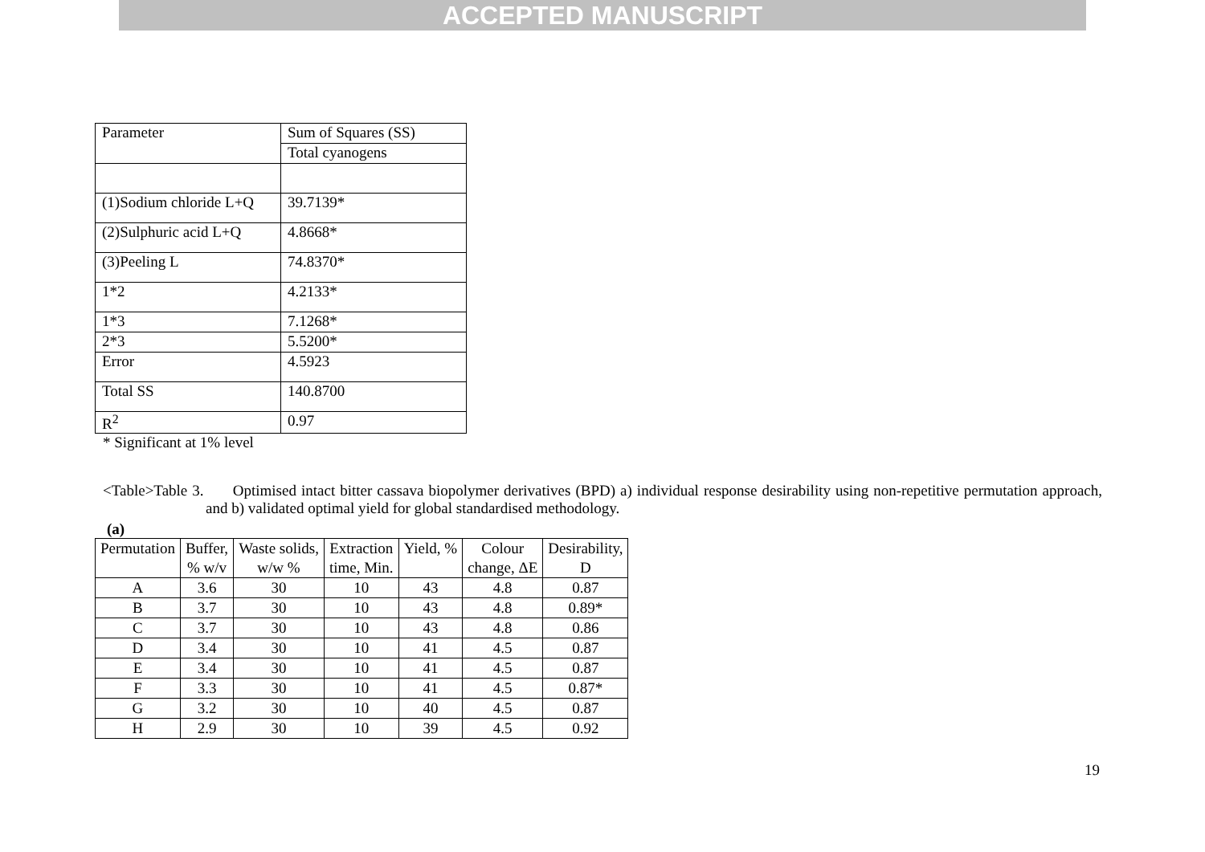ACCEPTED MANUSCRIPT
| Parameter | Sum of Squares (SS) |
| | Total cyanogens |
| (1)Sodium chloride L+Q | 39.7139* |
| (2)Sulphuric acid L+Q | 4.8668* |
| (3)Peeling L | 74.8370* |
| 1*2 | 4.2133* |
| 1*3 | 7.1268* |
| 2*3 | 5.5200* |
| Error | 4.5923 |
| Total SS | 140.8700 |
| R<sup>2</sup> | 0.97 |
* Significant at 1% level
<Table>Table 3. Optimised intact bitter cassava biopolymer derivatives (BPD) a) individual response desirability using non-repetitive permutation approach, and b) validated optimal yield for global standardised methodology.
(a)
| Permutation | Buffer, % w/v | Waste solids, w/w % | Extraction time, Min. | Yield, % | Colour change, ΔE | Desirability, D |
| --- | --- | --- | --- | --- | --- | --- |
| A | 3.6 | 30 | 10 | 43 | 4.8 | 0.87 |
| B | 3.7 | 30 | 10 | 43 | 4.8 | 0.89* |
| C | 3.7 | 30 | 10 | 43 | 4.8 | 0.86 |
| D | 3.4 | 30 | 10 | 41 | 4.5 | 0.87 |
| E | 3.4 | 30 | 10 | 41 | 4.5 | 0.87 |
| F | 3.3 | 30 | 10 | 41 | 4.5 | 0.87* |
| G | 3.2 | 30 | 10 | 40 | 4.5 | 0.87 |
| H | 2.9 | 30 | 10 | 39 | 4.5 | 0.92 |
19